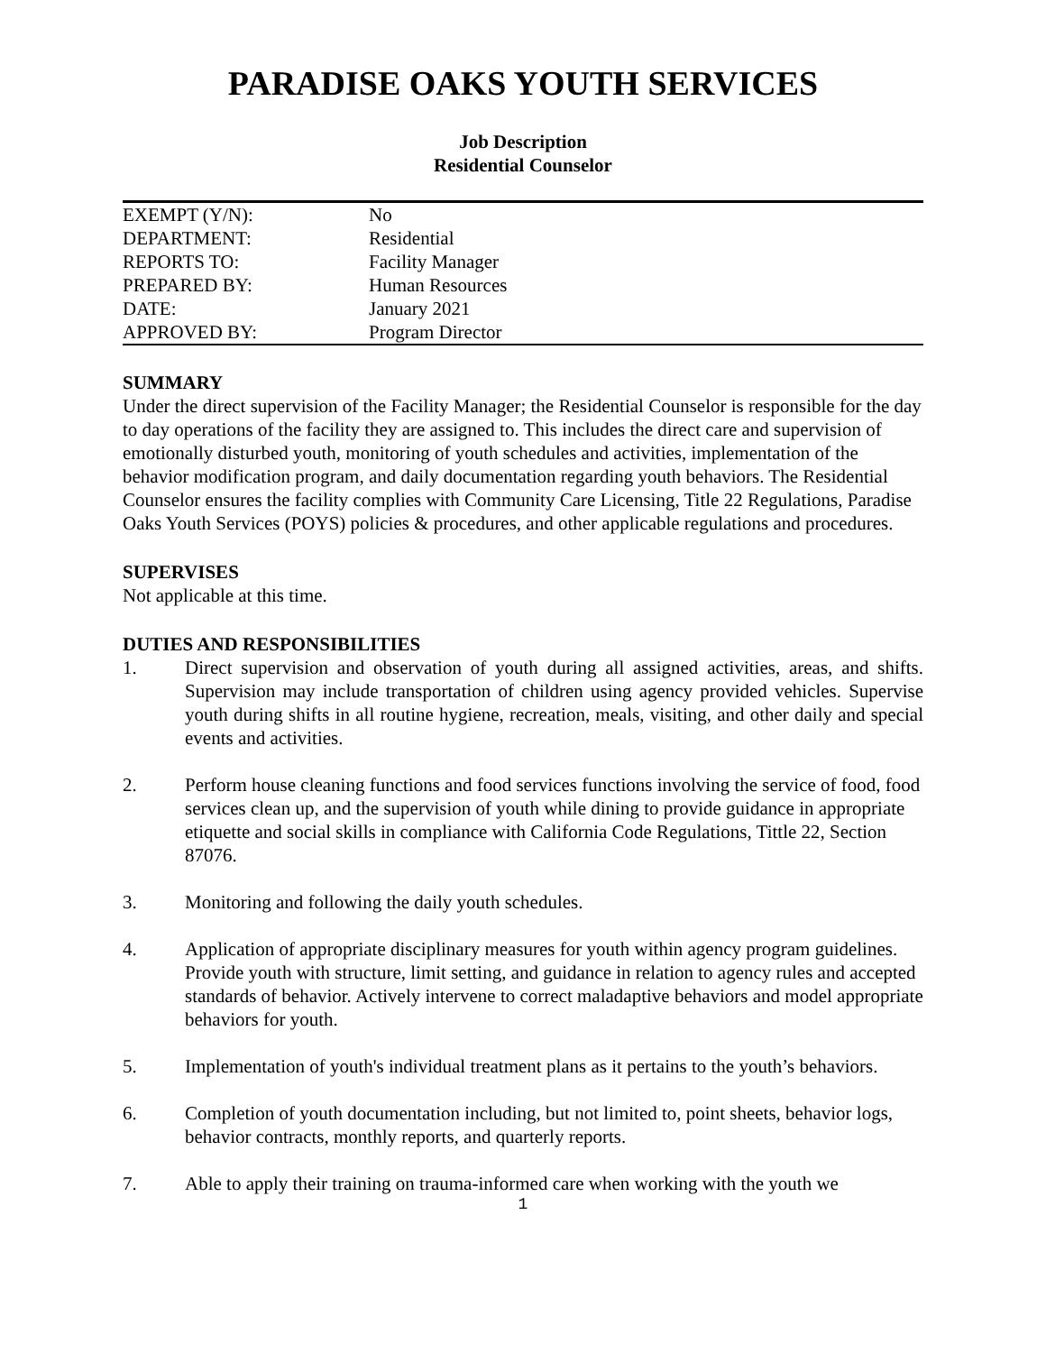PARADISE OAKS YOUTH SERVICES
Job Description
Residential Counselor
| EXEMPT (Y/N): | No |
| DEPARTMENT: | Residential |
| REPORTS TO: | Facility Manager |
| PREPARED BY: | Human Resources |
| DATE: | January 2021 |
| APPROVED BY: | Program Director |
SUMMARY
Under the direct supervision of the Facility Manager; the Residential Counselor is responsible for the day to day operations of the facility they are assigned to. This includes the direct care and supervision of emotionally disturbed youth, monitoring of youth schedules and activities, implementation of the behavior modification program, and daily documentation regarding youth behaviors. The Residential Counselor ensures the facility complies with Community Care Licensing, Title 22 Regulations, Paradise Oaks Youth Services (POYS) policies & procedures, and other applicable regulations and procedures.
SUPERVISES
Not applicable at this time.
DUTIES AND RESPONSIBILITIES
1. Direct supervision and observation of youth during all assigned activities, areas, and shifts. Supervision may include transportation of children using agency provided vehicles. Supervise youth during shifts in all routine hygiene, recreation, meals, visiting, and other daily and special events and activities.
2. Perform house cleaning functions and food services functions involving the service of food, food services clean up, and the supervision of youth while dining to provide guidance in appropriate etiquette and social skills in compliance with California Code Regulations, Tittle 22, Section 87076.
3. Monitoring and following the daily youth schedules.
4. Application of appropriate disciplinary measures for youth within agency program guidelines. Provide youth with structure, limit setting, and guidance in relation to agency rules and accepted standards of behavior. Actively intervene to correct maladaptive behaviors and model appropriate behaviors for youth.
5. Implementation of youth's individual treatment plans as it pertains to the youth’s behaviors.
6. Completion of youth documentation including, but not limited to, point sheets, behavior logs, behavior contracts, monthly reports, and quarterly reports.
7. Able to apply their training on trauma-informed care when working with the youth we
1